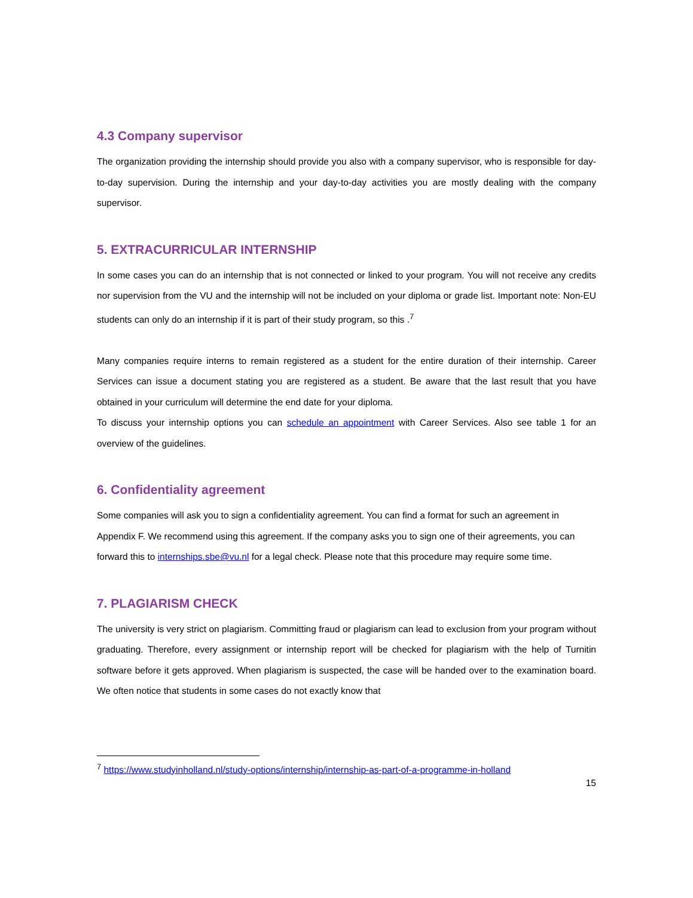4.3 Company supervisor
The organization providing the internship should provide you also with a company supervisor, who is responsible for day-to-day supervision. During the internship and your day-to-day activities you are mostly dealing with the company supervisor.
5. EXTRACURRICULAR INTERNSHIP
In some cases you can do an internship that is not connected or linked to your program. You will not receive any credits nor supervision from the VU and the internship will not be included on your diploma or grade list. Important note: Non-EU students can only do an internship if it is part of their study program, so this .<sup>7</sup>
Many companies require interns to remain registered as a student for the entire duration of their internship. Career Services can issue a document stating you are registered as a student. Be aware that the last result that you have obtained in your curriculum will determine the end date for your diploma.
To discuss your internship options you can schedule an appointment with Career Services. Also see table 1 for an overview of the guidelines.
6. Confidentiality agreement
Some companies will ask you to sign a confidentiality agreement. You can find a format for such an agreement in Appendix F. We recommend using this agreement. If the company asks you to sign one of their agreements, you can forward this to internships.sbe@vu.nl for a legal check. Please note that this procedure may require some time.
7. PLAGIARISM CHECK
The university is very strict on plagiarism. Committing fraud or plagiarism can lead to exclusion from your program without graduating. Therefore, every assignment or internship report will be checked for plagiarism with the help of Turnitin software before it gets approved. When plagiarism is suspected, the case will be handed over to the examination board. We often notice that students in some cases do not exactly know that
<sup>7</sup> https://www.studyinholland.nl/study-options/internship/internship-as-part-of-a-programme-in-holland
15